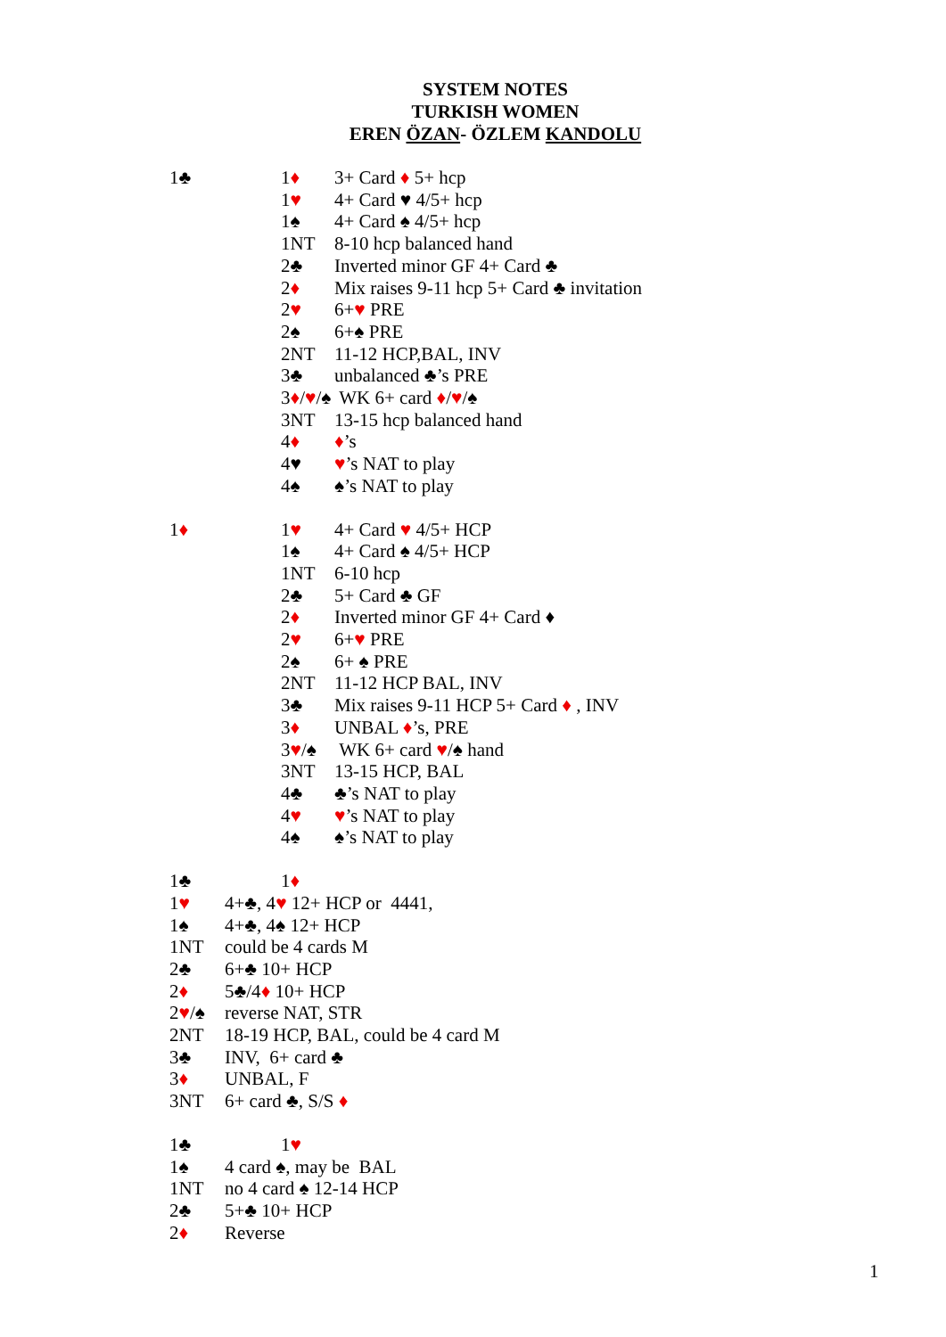SYSTEM NOTES
TURKISH WOMEN
EREN ÖZAN- ÖZLEM KANDOLU
1♣ 1♦ 3+ Card ♦ 5+ hcp
1♥ 4+ Card ♥ 4/5+ hcp
1♠ 4+ Card ♠ 4/5+ hcp
1NT 8-10 hcp balanced hand
2♣ Inverted minor GF 4+ Card ♣
2♦ Mix raises 9-11 hcp 5+ Card ♣ invitation
2♥ 6+♥ PRE
2♠ 6+♠ PRE
2NT 11-12 HCP,BAL, INV
3♣ unbalanced ♣’s PRE
3♦/♥/♠ WK 6+ card ♦/♥/♠
3NT 13-15 hcp balanced hand
4♦ ♦’s
4♥ ♥’s NAT to play
4♠ ♠’s NAT to play
1♦ 1♥ 4+ Card ♥ 4/5+ HCP
1♠ 4+ Card ♠ 4/5+ HCP
1NT 6-10 hcp
2♣ 5+ Card ♣ GF
2♦ Inverted minor GF 4+ Card ♦
2♥ 6+♥ PRE
2♠ 6+ ♠ PRE
2NT 11-12 HCP BAL, INV
3♣ Mix raises 9-11 HCP 5+ Card ♦ , INV
3♦ UNBAL ♦’s, PRE
3♥/♠ WK 6+ card ♥/♠ hand
3NT 13-15 HCP, BAL
4♣ ♣’s NAT to play
4♥ ♥’s NAT to play
4♠ ♠’s NAT to play
1♣ 1♦
1♥ 4+♣, 4♥ 12+ HCP or 4441,
1♠ 4+♣, 4♠ 12+ HCP
1NT could be 4 cards M
2♣ 6+♣ 10+ HCP
2♦ 5♣/4♦ 10+ HCP
2♥/♠ reverse NAT, STR
2NT 18-19 HCP, BAL, could be 4 card M
3♣ INV, 6+ card ♣
3♦ UNBAL, F
3NT 6+ card ♣, S/S ♦
1♣ 1♥
1♠ 4 card ♠, may be BAL
1NT no 4 card ♠ 12-14 HCP
2♣ 5+♣ 10+ HCP
2♦ Reverse
1